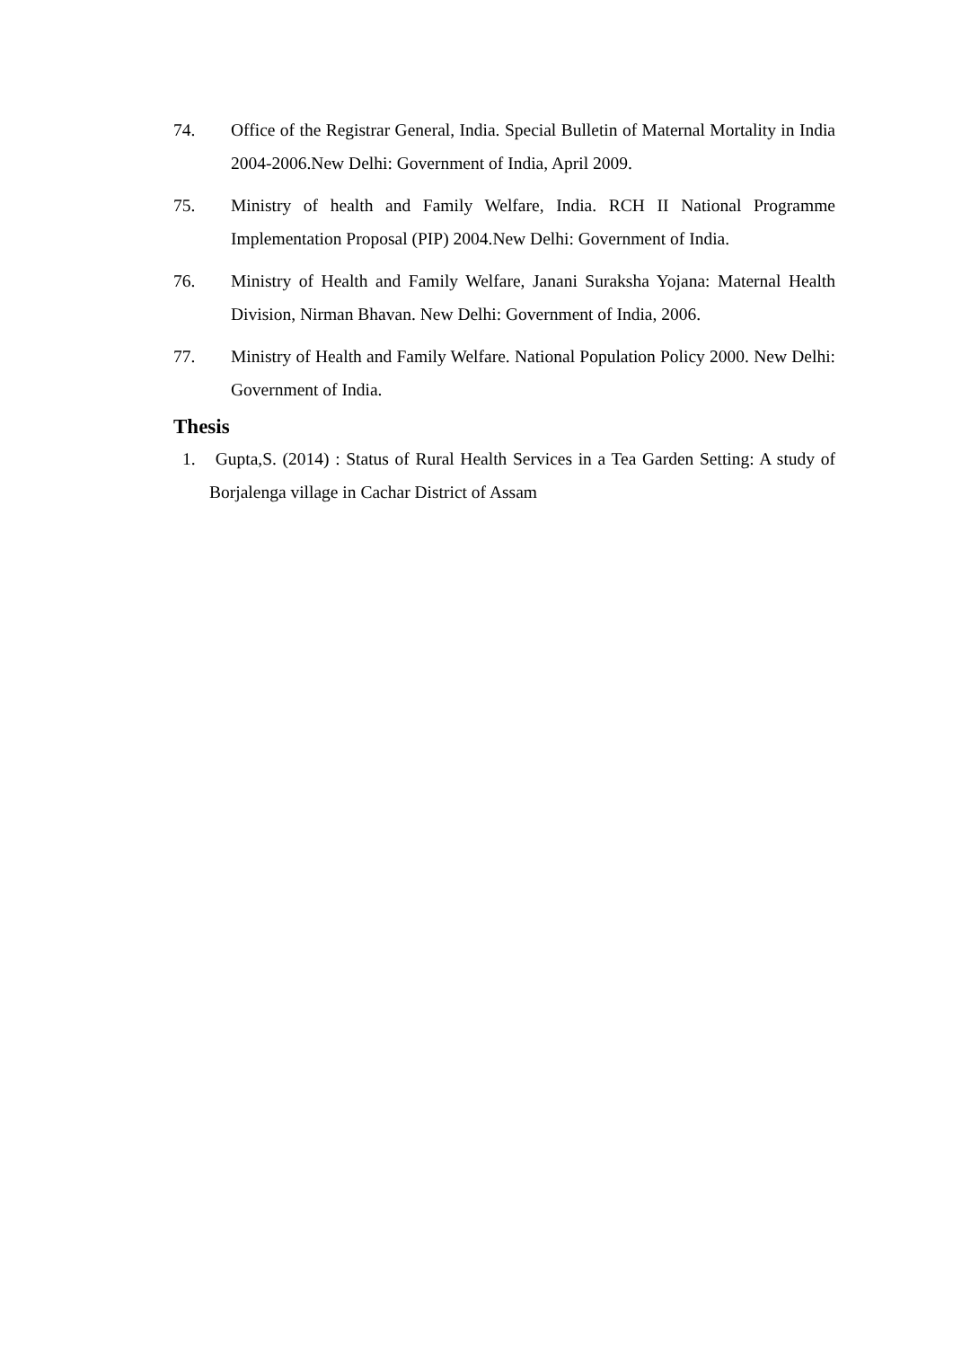74. Office of the Registrar General, India. Special Bulletin of Maternal Mortality in India 2004-2006.New Delhi: Government of India, April 2009.
75. Ministry of health and Family Welfare, India. RCH II National Programme Implementation Proposal (PIP) 2004.New Delhi: Government of India.
76. Ministry of Health and Family Welfare, Janani Suraksha Yojana: Maternal Health Division, Nirman Bhavan. New Delhi: Government of India, 2006.
77. Ministry of Health and Family Welfare. National Population Policy 2000. New Delhi: Government of India.
Thesis
1. Gupta,S. (2014) : Status of Rural Health Services in a Tea Garden Setting: A study of Borjalenga village in Cachar District of Assam